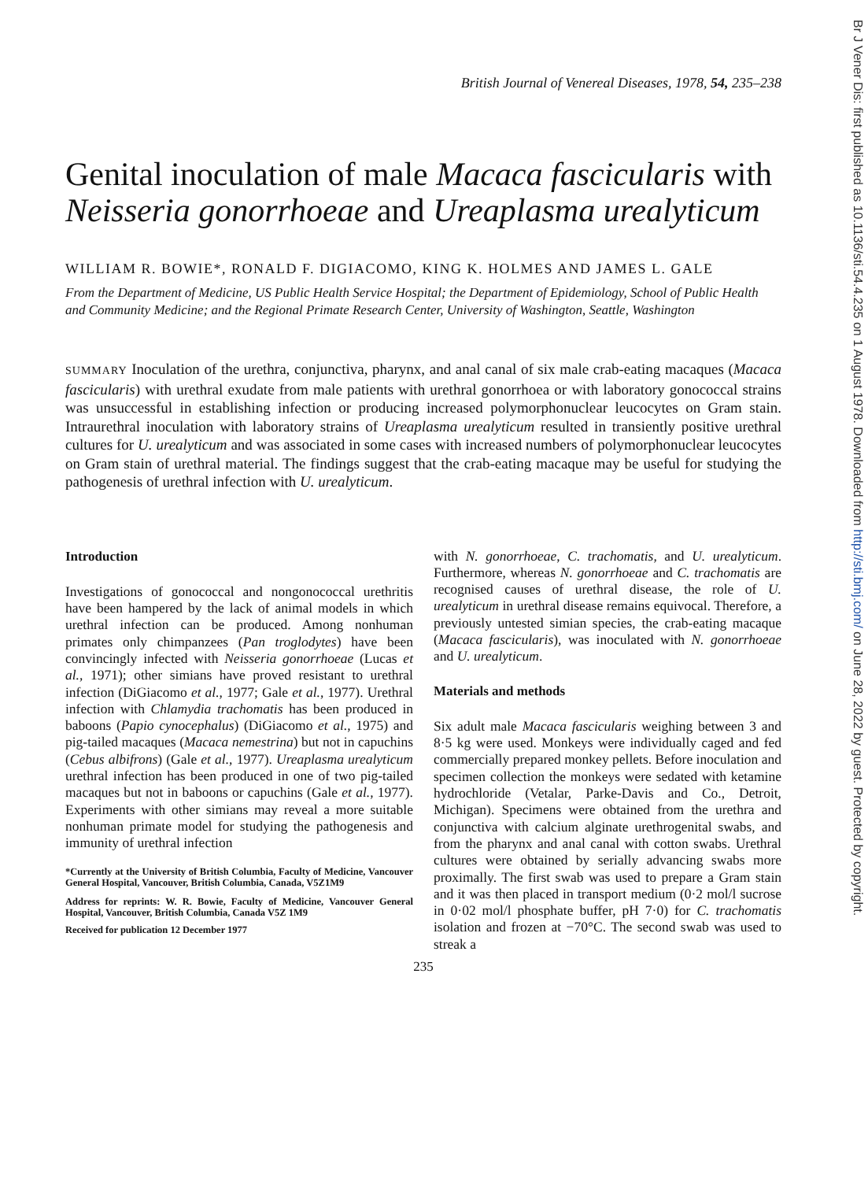Br J Vener Dis: first published as 10.1136/sti.54.4.235 on 1 August 1978. Downloaded from http://sti.bmj.com/ on June 28, 2022 by guest. Protected by copyright.
British Journal of Venereal Diseases, 1978, 54, 235–238
Genital inoculation of male Macaca fascicularis with Neisseria gonorrhoeae and Ureaplasma urealyticum
WILLIAM R. BOWIE*, RONALD F. DIGIACOMO, KING K. HOLMES AND JAMES L. GALE
From the Department of Medicine, US Public Health Service Hospital; the Department of Epidemiology, School of Public Health and Community Medicine; and the Regional Primate Research Center, University of Washington, Seattle, Washington
SUMMARY Inoculation of the urethra, conjunctiva, pharynx, and anal canal of six male crab-eating macaques (Macaca fascicularis) with urethral exudate from male patients with urethral gonorrhoea or with laboratory gonococcal strains was unsuccessful in establishing infection or producing increased polymorphonuclear leucocytes on Gram stain. Intraurethral inoculation with laboratory strains of Ureaplasma urealyticum resulted in transiently positive urethral cultures for U. urealyticum and was associated in some cases with increased numbers of polymorphonuclear leucocytes on Gram stain of urethral material. The findings suggest that the crab-eating macaque may be useful for studying the pathogenesis of urethral infection with U. urealyticum.
Introduction
Investigations of gonococcal and nongonococcal urethritis have been hampered by the lack of animal models in which urethral infection can be produced. Among nonhuman primates only chimpanzees (Pan troglodytes) have been convincingly infected with Neisseria gonorrhoeae (Lucas et al., 1971); other simians have proved resistant to urethral infection (DiGiacomo et al., 1977; Gale et al., 1977). Urethral infection with Chlamydia trachomatis has been produced in baboons (Papio cynocephalus) (DiGiacomo et al., 1975) and pig-tailed macaques (Macaca nemestrina) but not in capuchins (Cebus albifrons) (Gale et al., 1977). Ureaplasma urealyticum urethral infection has been produced in one of two pig-tailed macaques but not in baboons or capuchins (Gale et al., 1977). Experiments with other simians may reveal a more suitable nonhuman primate model for studying the pathogenesis and immunity of urethral infection
*Currently at the University of British Columbia, Faculty of Medicine, Vancouver General Hospital, Vancouver, British Columbia, Canada, V5Z1M9
Address for reprints: W. R. Bowie, Faculty of Medicine, Vancouver General Hospital, Vancouver, British Columbia, Canada V5Z 1M9
Received for publication 12 December 1977
with N. gonorrhoeae, C. trachomatis, and U. urealyticum. Furthermore, whereas N. gonorrhoeae and C. trachomatis are recognised causes of urethral disease, the role of U. urealyticum in urethral disease remains equivocal. Therefore, a previously untested simian species, the crab-eating macaque (Macaca fascicularis), was inoculated with N. gonorrhoeae and U. urealyticum.
Materials and methods
Six adult male Macaca fascicularis weighing between 3 and 8·5 kg were used. Monkeys were individually caged and fed commercially prepared monkey pellets. Before inoculation and specimen collection the monkeys were sedated with ketamine hydrochloride (Vetalar, Parke-Davis and Co., Detroit, Michigan). Specimens were obtained from the urethra and conjunctiva with calcium alginate urethrogenital swabs, and from the pharynx and anal canal with cotton swabs. Urethral cultures were obtained by serially advancing swabs more proximally. The first swab was used to prepare a Gram stain and it was then placed in transport medium (0·2 mol/l sucrose in 0·02 mol/l phosphate buffer, pH 7·0) for C. trachomatis isolation and frozen at −70°C. The second swab was used to streak a
235